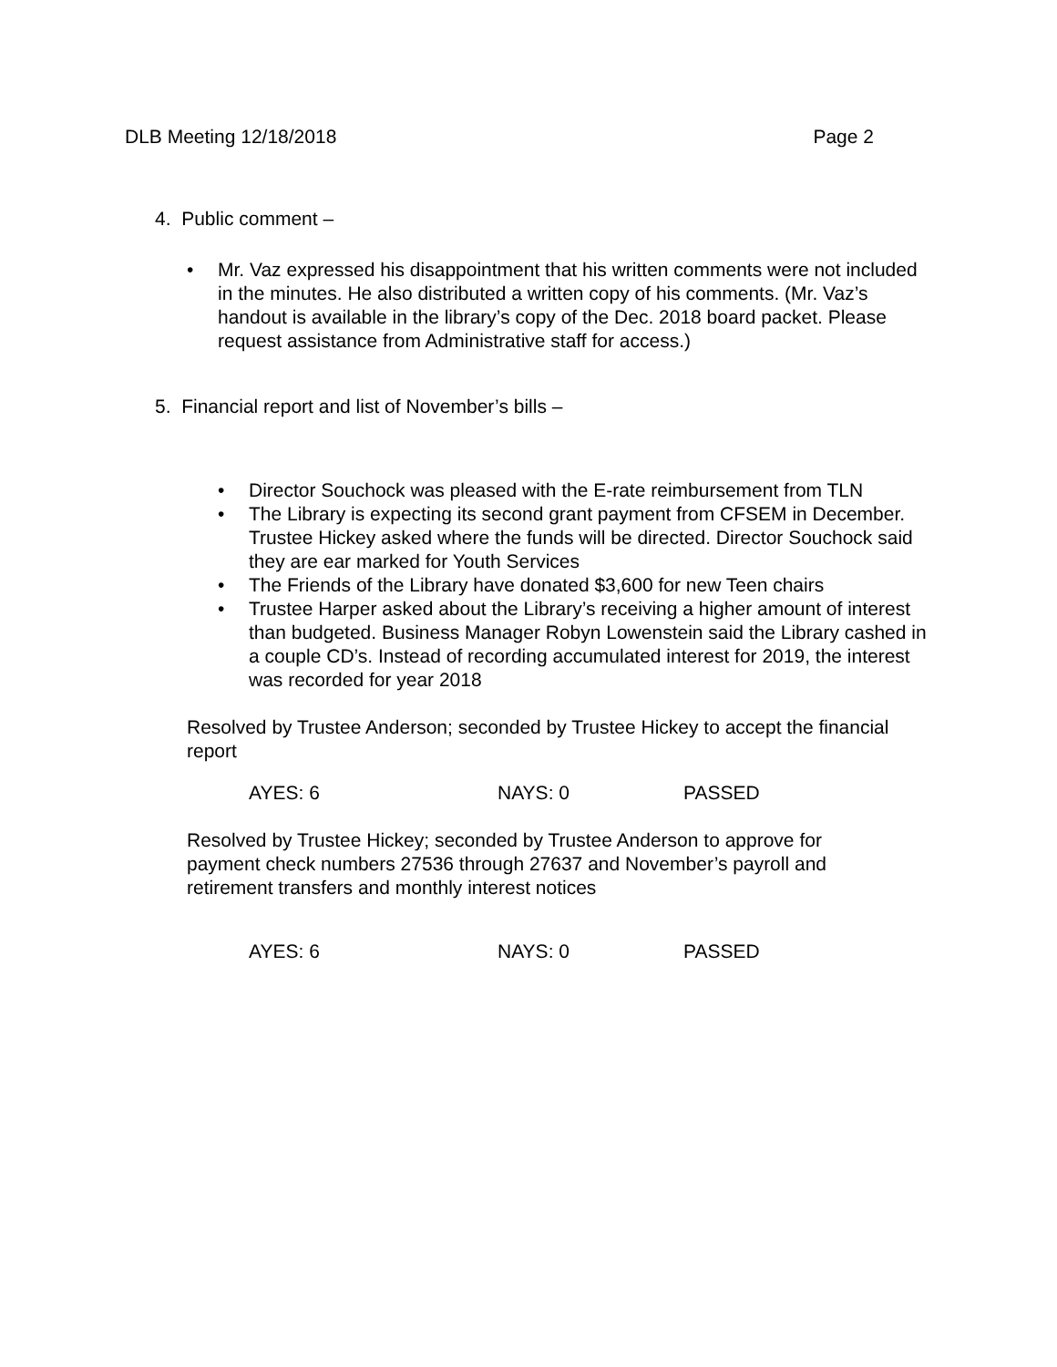DLB Meeting 12/18/2018 Page 2
4. Public comment –
• Mr. Vaz expressed his disappointment that his written comments were not included in the minutes. He also distributed a written copy of his comments. (Mr. Vaz’s handout is available in the library’s copy of the Dec. 2018 board packet. Please request assistance from Administrative staff for access.)
5. Financial report and list of November’s bills –
• Director Souchock was pleased with the E-rate reimbursement from TLN
• The Library is expecting its second grant payment from CFSEM in December. Trustee Hickey asked where the funds will be directed. Director Souchock said they are ear marked for Youth Services
• The Friends of the Library have donated $3,600 for new Teen chairs
• Trustee Harper asked about the Library’s receiving a higher amount of interest than budgeted. Business Manager Robyn Lowenstein said the Library cashed in a couple CD’s. Instead of recording accumulated interest for 2019, the interest was recorded for year 2018
Resolved by Trustee Anderson; seconded by Trustee Hickey to accept the financial report
AYES: 6 NAYS: 0 PASSED
Resolved by Trustee Hickey; seconded by Trustee Anderson to approve for payment check numbers 27536 through 27637 and November’s payroll and retirement transfers and monthly interest notices
AYES: 6 NAYS: 0 PASSED